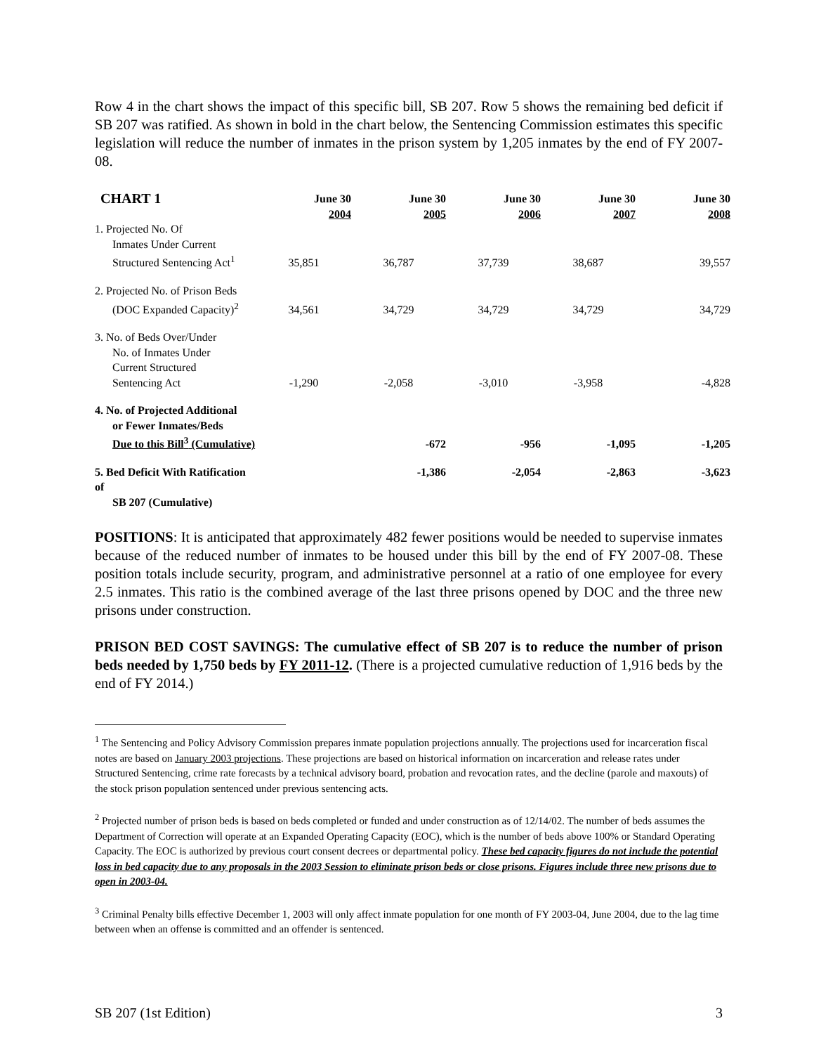Row 4 in the chart shows the impact of this specific bill, SB 207. Row 5 shows the remaining bed deficit if SB 207 was ratified. As shown in bold in the chart below, the Sentencing Commission estimates this specific legislation will reduce the number of inmates in the prison system by 1,205 inmates by the end of FY 2007-08.
| CHART 1 | June 30 2004 | June 30 2005 | June 30 2006 | June 30 2007 | June 30 2008 |
| --- | --- | --- | --- | --- | --- |
| 1. Projected No. Of Inmates Under Current Structured Sentencing Act<sup>1</sup> | 35,851 | 36,787 | 37,739 | 38,687 | 39,557 |
| 2. Projected No. of Prison Beds (DOC Expanded Capacity)<sup>2</sup> | 34,561 | 34,729 | 34,729 | 34,729 | 34,729 |
| 3. No. of Beds Over/Under No. of Inmates Under Current Structured Sentencing Act | -1,290 | -2,058 | -3,010 | -3,958 | -4,828 |
| 4. No. of Projected Additional or Fewer Inmates/Beds Due to this Bill<sup>3</sup> (Cumulative) | | -672 | -956 | -1,095 | -1,205 |
| 5. Bed Deficit With Ratification of SB 207 (Cumulative) | | -1,386 | -2,054 | -2,863 | -3,623 |
POSITIONS: It is anticipated that approximately 482 fewer positions would be needed to supervise inmates because of the reduced number of inmates to be housed under this bill by the end of FY 2007-08. These position totals include security, program, and administrative personnel at a ratio of one employee for every 2.5 inmates. This ratio is the combined average of the last three prisons opened by DOC and the three new prisons under construction.
PRISON BED COST SAVINGS: The cumulative effect of SB 207 is to reduce the number of prison beds needed by 1,750 beds by FY 2011-12. (There is a projected cumulative reduction of 1,916 beds by the end of FY 2014.)
<sup>1</sup> The Sentencing and Policy Advisory Commission prepares inmate population projections annually. The projections used for incarceration fiscal notes are based on January 2003 projections. These projections are based on historical information on incarceration and release rates under Structured Sentencing, crime rate forecasts by a technical advisory board, probation and revocation rates, and the decline (parole and maxouts) of the stock prison population sentenced under previous sentencing acts.
<sup>2</sup> Projected number of prison beds is based on beds completed or funded and under construction as of 12/14/02. The number of beds assumes the Department of Correction will operate at an Expanded Operating Capacity (EOC), which is the number of beds above 100% or Standard Operating Capacity. The EOC is authorized by previous court consent decrees or departmental policy. These bed capacity figures do not include the potential loss in bed capacity due to any proposals in the 2003 Session to eliminate prison beds or close prisons. Figures include three new prisons due to open in 2003-04.
<sup>3</sup> Criminal Penalty bills effective December 1, 2003 will only affect inmate population for one month of FY 2003-04, June 2004, due to the lag time between when an offense is committed and an offender is sentenced.
SB 207 (1st Edition) 3